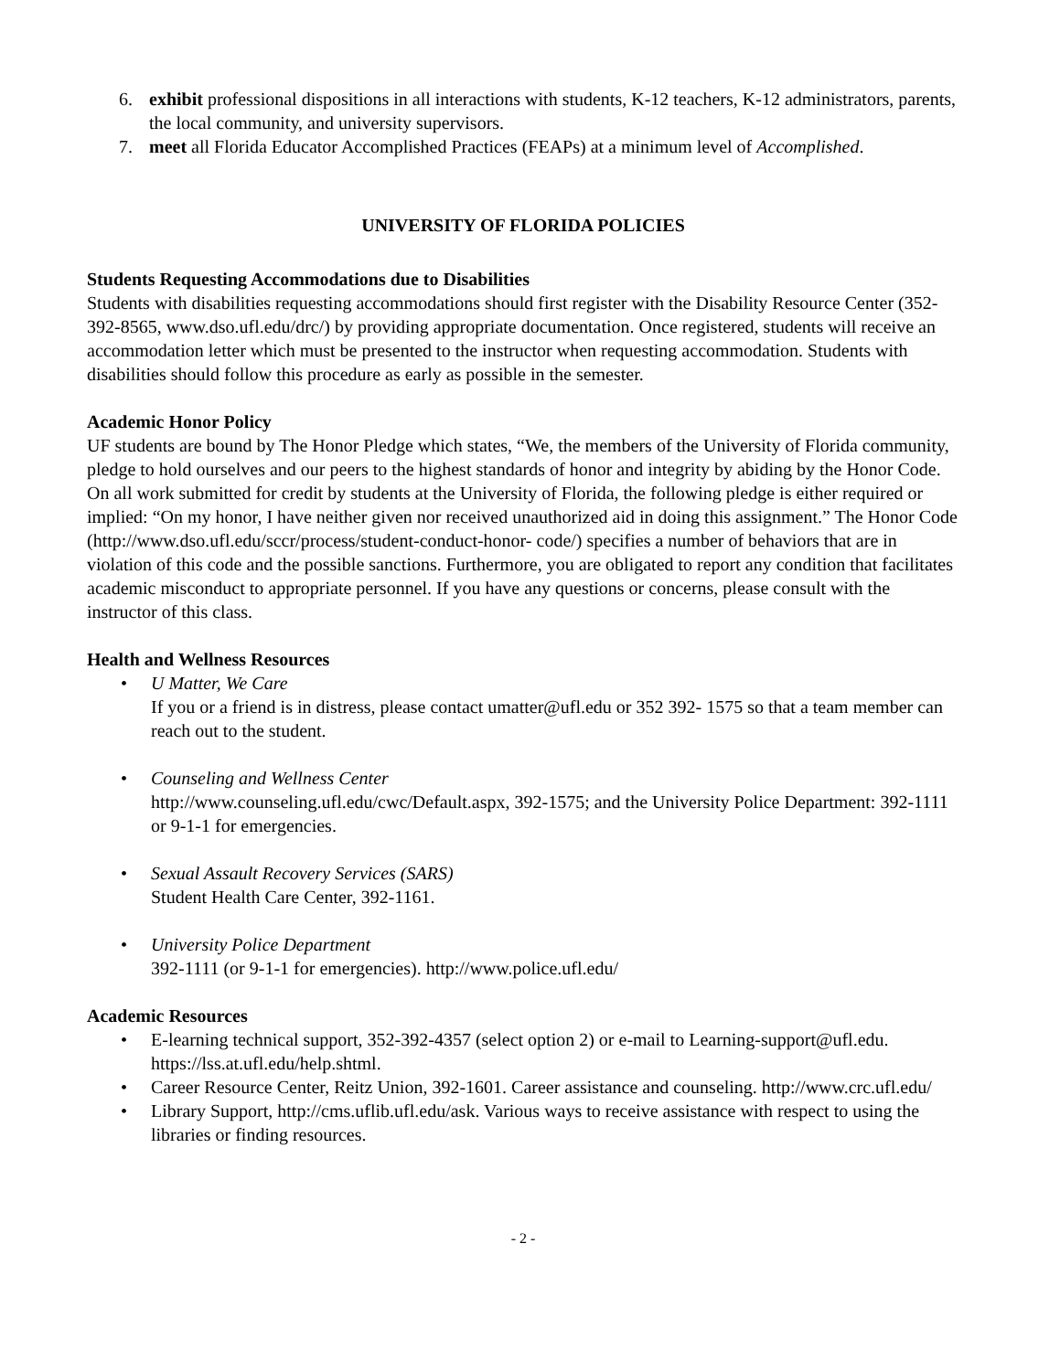6. exhibit professional dispositions in all interactions with students, K-12 teachers, K-12 administrators, parents, the local community, and university supervisors.
7. meet all Florida Educator Accomplished Practices (FEAPs) at a minimum level of Accomplished.
UNIVERSITY OF FLORIDA POLICIES
Students Requesting Accommodations due to Disabilities
Students with disabilities requesting accommodations should first register with the Disability Resource Center (352-392-8565, www.dso.ufl.edu/drc/) by providing appropriate documentation. Once registered, students will receive an accommodation letter which must be presented to the instructor when requesting accommodation. Students with disabilities should follow this procedure as early as possible in the semester.
Academic Honor Policy
UF students are bound by The Honor Pledge which states, “We, the members of the University of Florida community, pledge to hold ourselves and our peers to the highest standards of honor and integrity by abiding by the Honor Code. On all work submitted for credit by students at the University of Florida, the following pledge is either required or implied: “On my honor, I have neither given nor received unauthorized aid in doing this assignment.” The Honor Code (http://www.dso.ufl.edu/sccr/process/student-conduct-honor- code/) specifies a number of behaviors that are in violation of this code and the possible sanctions. Furthermore, you are obligated to report any condition that facilitates academic misconduct to appropriate personnel. If you have any questions or concerns, please consult with the instructor of this class.
Health and Wellness Resources
• U Matter, We Care
If you or a friend is in distress, please contact umatter@ufl.edu or 352 392- 1575 so that a team member can reach out to the student.
• Counseling and Wellness Center
http://www.counseling.ufl.edu/cwc/Default.aspx, 392-1575; and the University Police Department: 392-1111 or 9-1-1 for emergencies.
• Sexual Assault Recovery Services (SARS)
Student Health Care Center, 392-1161.
• University Police Department
392-1111 (or 9-1-1 for emergencies). http://www.police.ufl.edu/
Academic Resources
• E-learning technical support, 352-392-4357 (select option 2) or e-mail to Learning-support@ufl.edu. https://lss.at.ufl.edu/help.shtml.
• Career Resource Center, Reitz Union, 392-1601. Career assistance and counseling. http://www.crc.ufl.edu/
• Library Support, http://cms.uflib.ufl.edu/ask. Various ways to receive assistance with respect to using the libraries or finding resources.
- 2 -